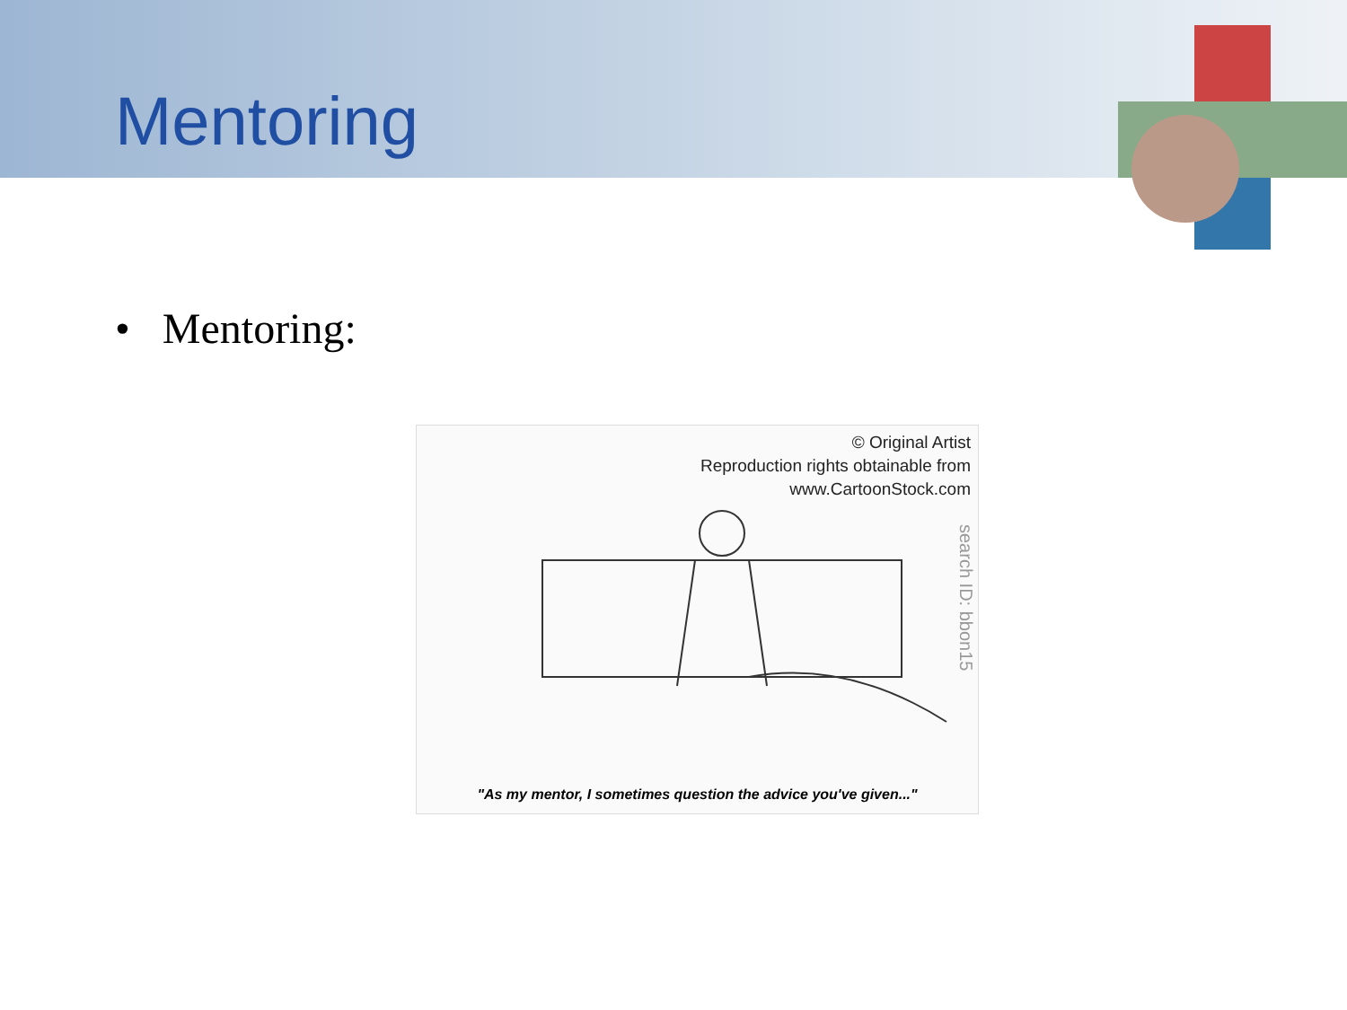Mentoring
• Mentoring:
© Original Artist
Reproduction rights obtainable from
www.CartoonStock.com
search ID: bbon15
"As my mentor, I sometimes question the advice you've given..."